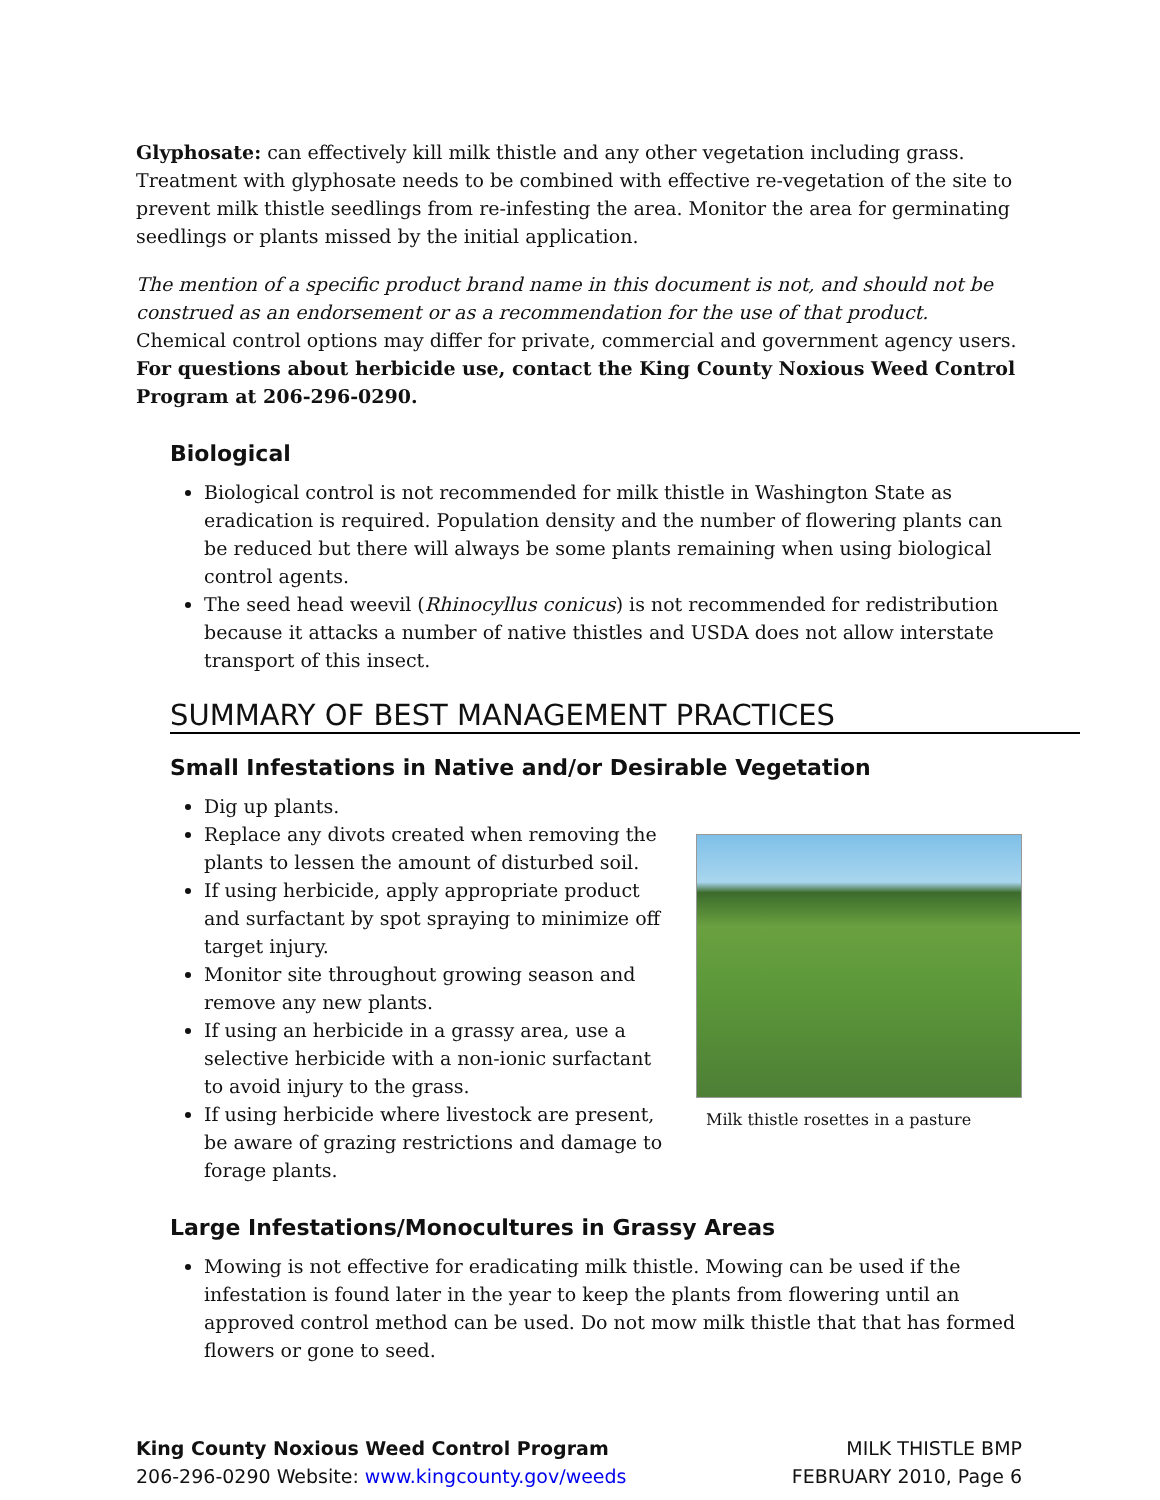Glyphosate: can effectively kill milk thistle and any other vegetation including grass. Treatment with glyphosate needs to be combined with effective re-vegetation of the site to prevent milk thistle seedlings from re-infesting the area. Monitor the area for germinating seedlings or plants missed by the initial application.
The mention of a specific product brand name in this document is not, and should not be construed as an endorsement or as a recommendation for the use of that product. Chemical control options may differ for private, commercial and government agency users. For questions about herbicide use, contact the King County Noxious Weed Control Program at 206-296-0290.
Biological
Biological control is not recommended for milk thistle in Washington State as eradication is required. Population density and the number of flowering plants can be reduced but there will always be some plants remaining when using biological control agents.
The seed head weevil (Rhinocyllus conicus) is not recommended for redistribution because it attacks a number of native thistles and USDA does not allow interstate transport of this insect.
SUMMARY OF BEST MANAGEMENT PRACTICES
Small Infestations in Native and/or Desirable Vegetation
Dig up plants.
Replace any divots created when removing the plants to lessen the amount of disturbed soil.
If using herbicide, apply appropriate product and surfactant by spot spraying to minimize off target injury.
Monitor site throughout growing season and remove any new plants.
If using an herbicide in a grassy area, use a selective herbicide with a non-ionic surfactant to avoid injury to the grass.
If using herbicide where livestock are present, be aware of grazing restrictions and damage to forage plants.
Milk thistle rosettes in a pasture
Large Infestations/Monocultures in Grassy Areas
Mowing is not effective for eradicating milk thistle. Mowing can be used if the infestation is found later in the year to keep the plants from flowering until an approved control method can be used. Do not mow milk thistle that that has formed flowers or gone to seed.
King County Noxious Weed Control Program
206-296-0290 Website: www.kingcounty.gov/weeds
MILK THISTLE BMP
FEBRUARY 2010, Page 6